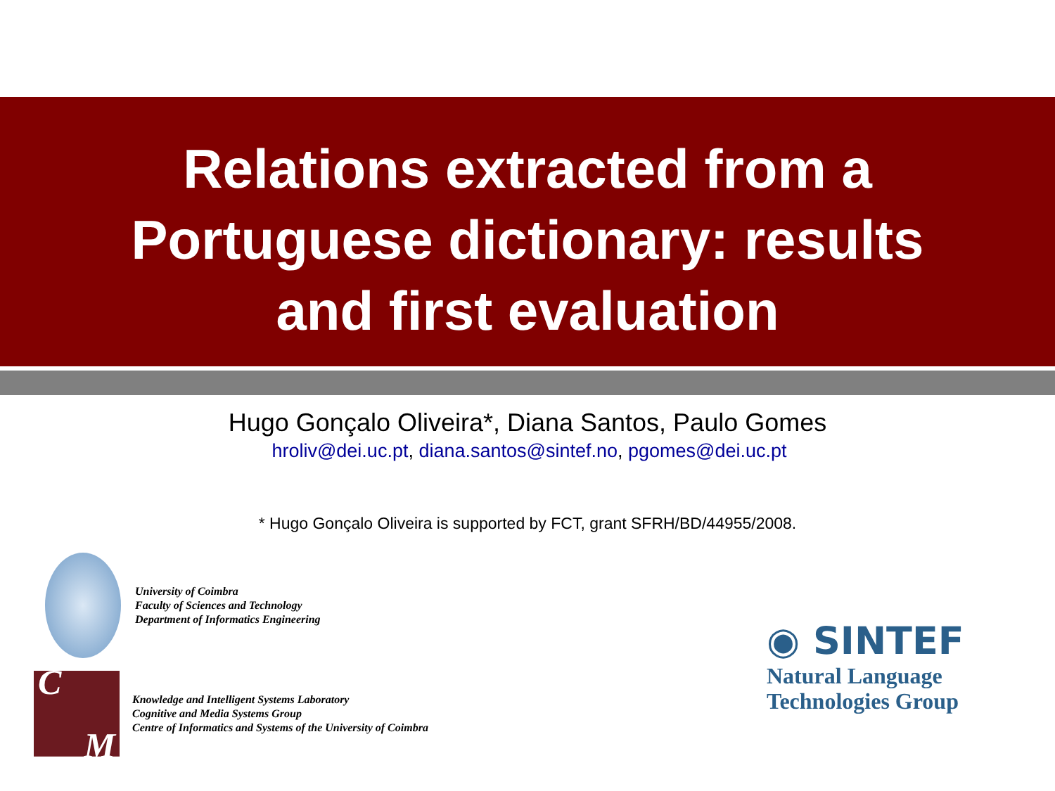Relations extracted from a
Portuguese dictionary: results
and first evaluation
Hugo Gonçalo Oliveira*, Diana Santos, Paulo Gomes
hroliv@dei.uc.pt, diana.santos@sintef.no, pgomes@dei.uc.pt
* Hugo Gonçalo Oliveira is supported by FCT, grant SFRH/BD/44955/2008.
University of Coimbra
Faculty of Sciences and Technology
Department of Informatics Engineering
C M
Knowledge and Intelligent Systems Laboratory
Cognitive and Media Systems Group
Centre of Informatics and Systems of the University of Coimbra
◉ SINTEF
Natural Language
Technologies Group